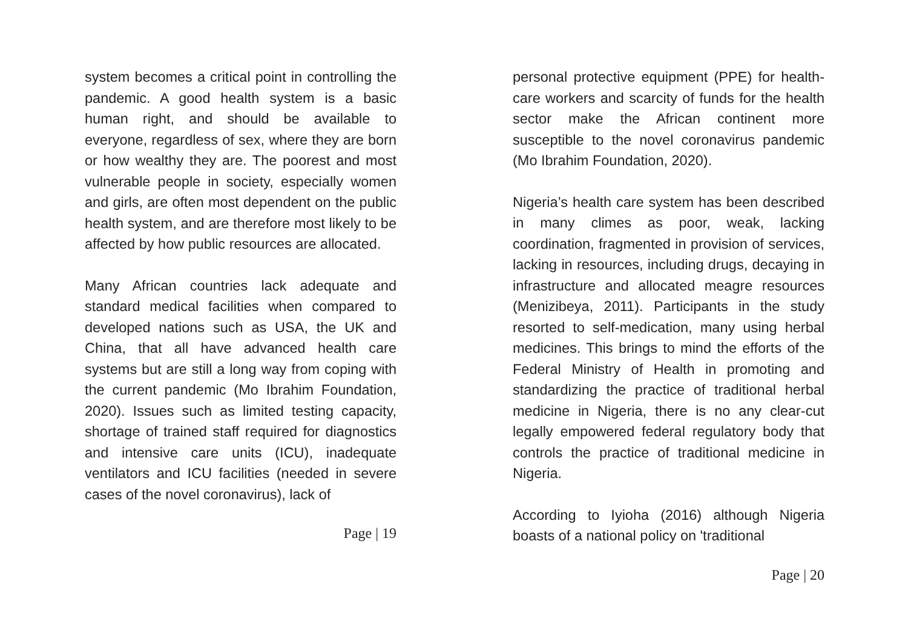system becomes a critical point in controlling the pandemic. A good health system is a basic human right, and should be available to everyone, regardless of sex, where they are born or how wealthy they are. The poorest and most vulnerable people in society, especially women and girls, are often most dependent on the public health system, and are therefore most likely to be affected by how public resources are allocated.
Many African countries lack adequate and standard medical facilities when compared to developed nations such as USA, the UK and China, that all have advanced health care systems but are still a long way from coping with the current pandemic (Mo Ibrahim Foundation, 2020). Issues such as limited testing capacity, shortage of trained staff required for diagnostics and intensive care units (ICU), inadequate ventilators and ICU facilities (needed in severe cases of the novel coronavirus), lack of
Page | 19
personal protective equipment (PPE) for health-care workers and scarcity of funds for the health sector make the African continent more susceptible to the novel coronavirus pandemic (Mo Ibrahim Foundation, 2020).
Nigeria’s health care system has been described in many climes as poor, weak, lacking coordination, fragmented in provision of services, lacking in resources, including drugs, decaying in infrastructure and allocated meagre resources (Menizibeya, 2011). Participants in the study resorted to self-medication, many using herbal medicines. This brings to mind the efforts of the Federal Ministry of Health in promoting and standardizing the practice of traditional herbal medicine in Nigeria, there is no any clear-cut legally empowered federal regulatory body that controls the practice of traditional medicine in Nigeria.
According to Iyioha (2016) although Nigeria boasts of a national policy on 'traditional
Page | 20